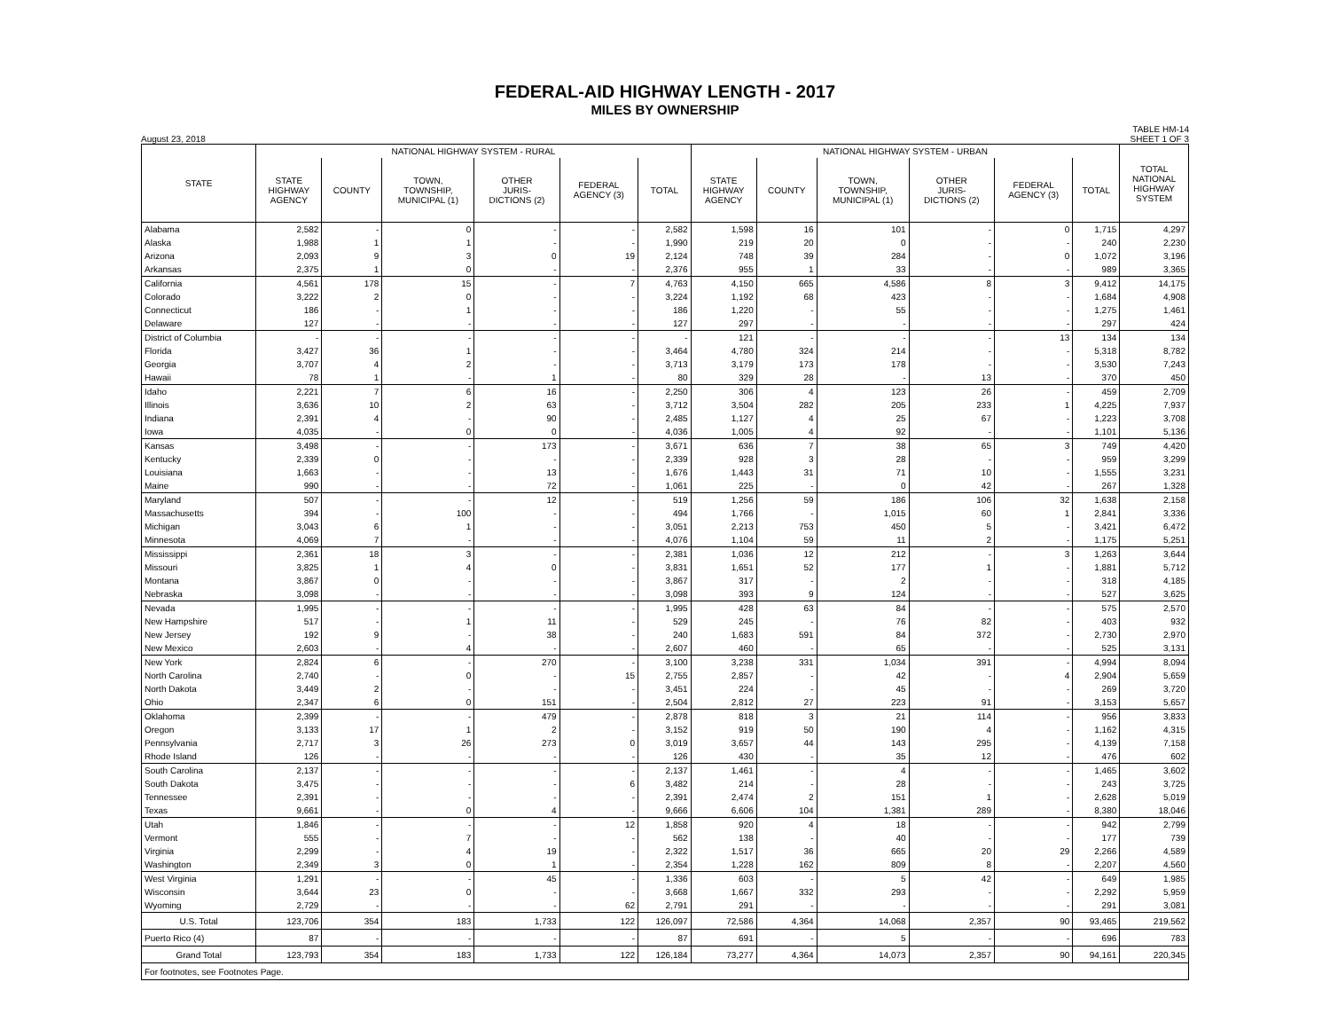FEDERAL-AID HIGHWAY LENGTH - 2017
MILES BY OWNERSHIP
August 23, 2018 TABLE HM-14
SHEET 1 OF 3
| STATE | NATIONAL HIGHWAY SYSTEM - RURAL | | | | | | NATIONAL HIGHWAY SYSTEM - URBAN | | | | | | TOTAL NATIONAL HIGHWAY SYSTEM |
| --- | --- | --- | --- | --- | --- | --- | --- | --- | --- | --- | --- | --- | --- |
| | STATE HIGHWAY AGENCY | COUNTY | TOWN, TOWNSHIP, MUNICIPAL (1) | OTHER JURIS- DICTIONS (2) | FEDERAL AGENCY (3) | TOTAL | STATE HIGHWAY AGENCY | COUNTY | TOWN, TOWNSHIP, MUNICIPAL (1) | OTHER JURIS- DICTIONS (2) | FEDERAL AGENCY (3) | TOTAL | |
| Alabama | 2,582 | - | 0 | - | - | 2,582 | 1,598 | 16 | 101 | - | 0 | 1,715 | 4,297 |
| Alaska | 1,988 | 1 | 1 | - | - | 1,990 | 219 | 20 | 0 | - | - | 240 | 2,230 |
| Arizona | 2,093 | 9 | 3 | 0 | 19 | 2,124 | 748 | 39 | 284 | - | 0 | 1,072 | 3,196 |
| Arkansas | 2,375 | 1 | 0 | - | - | 2,376 | 955 | 1 | 33 | - | - | 989 | 3,365 |
| California | 4,561 | 178 | 15 | - | 7 | 4,763 | 4,150 | 665 | 4,586 | 8 | 3 | 9,412 | 14,175 |
| Colorado | 3,222 | 2 | 0 | - | - | 3,224 | 1,192 | 68 | 423 | - | - | 1,684 | 4,908 |
| Connecticut | 186 | - | 1 | - | - | 186 | 1,220 | - | 55 | - | - | 1,275 | 1,461 |
| Delaware | 127 | - | - | - | - | 127 | 297 | - | - | - | - | 297 | 424 |
| District of Columbia | - | - | - | - | - | - | 121 | - | - | - | 13 | 134 | 134 |
| Florida | 3,427 | 36 | 1 | - | - | 3,464 | 4,780 | 324 | 214 | - | - | 5,318 | 8,782 |
| Georgia | 3,707 | 4 | 2 | - | - | 3,713 | 3,179 | 173 | 178 | - | - | 3,530 | 7,243 |
| Hawaii | 78 | 1 | - | 1 | - | 80 | 329 | 28 | - | 13 | - | 370 | 450 |
| Idaho | 2,221 | 7 | 6 | 16 | - | 2,250 | 306 | 4 | 123 | 26 | - | 459 | 2,709 |
| Illinois | 3,636 | 10 | 2 | 63 | - | 3,712 | 3,504 | 282 | 205 | 233 | 1 | 4,225 | 7,937 |
| Indiana | 2,391 | 4 | - | 90 | - | 2,485 | 1,127 | 4 | 25 | 67 | - | 1,223 | 3,708 |
| Iowa | 4,035 | - | 0 | 0 | - | 4,036 | 1,005 | 4 | 92 | - | - | 1,101 | 5,136 |
| Kansas | 3,498 | - | - | 173 | - | 3,671 | 636 | 7 | 38 | 65 | 3 | 749 | 4,420 |
| Kentucky | 2,339 | 0 | - | - | - | 2,339 | 928 | 3 | 28 | - | - | 959 | 3,299 |
| Louisiana | 1,663 | - | - | 13 | - | 1,676 | 1,443 | 31 | 71 | 10 | - | 1,555 | 3,231 |
| Maine | 990 | - | - | 72 | - | 1,061 | 225 | - | 0 | 42 | - | 267 | 1,328 |
| Maryland | 507 | - | - | 12 | - | 519 | 1,256 | 59 | 186 | 106 | 32 | 1,638 | 2,158 |
| Massachusetts | 394 | - | 100 | - | - | 494 | 1,766 | - | 1,015 | 60 | 1 | 2,841 | 3,336 |
| Michigan | 3,043 | 6 | 1 | - | - | 3,051 | 2,213 | 753 | 450 | 5 | - | 3,421 | 6,472 |
| Minnesota | 4,069 | 7 | - | - | - | 4,076 | 1,104 | 59 | 11 | 2 | - | 1,175 | 5,251 |
| Mississippi | 2,361 | 18 | 3 | - | - | 2,381 | 1,036 | 12 | 212 | - | 3 | 1,263 | 3,644 |
| Missouri | 3,825 | 1 | 4 | 0 | - | 3,831 | 1,651 | 52 | 177 | 1 | - | 1,881 | 5,712 |
| Montana | 3,867 | 0 | - | - | - | 3,867 | 317 | - | 2 | - | - | 318 | 4,185 |
| Nebraska | 3,098 | - | - | - | - | 3,098 | 393 | 9 | 124 | - | - | 527 | 3,625 |
| Nevada | 1,995 | - | - | - | - | 1,995 | 428 | 63 | 84 | - | - | 575 | 2,570 |
| New Hampshire | 517 | - | 1 | 11 | - | 529 | 245 | - | 76 | 82 | - | 403 | 932 |
| New Jersey | 192 | 9 | - | 38 | - | 240 | 1,683 | 591 | 84 | 372 | - | 2,730 | 2,970 |
| New Mexico | 2,603 | - | 4 | - | - | 2,607 | 460 | - | 65 | - | - | 525 | 3,131 |
| New York | 2,824 | 6 | - | 270 | - | 3,100 | 3,238 | 331 | 1,034 | 391 | - | 4,994 | 8,094 |
| North Carolina | 2,740 | - | 0 | - | 15 | 2,755 | 2,857 | - | 42 | - | 4 | 2,904 | 5,659 |
| North Dakota | 3,449 | 2 | - | - | - | 3,451 | 224 | - | 45 | - | - | 269 | 3,720 |
| Ohio | 2,347 | 6 | 0 | 151 | - | 2,504 | 2,812 | 27 | 223 | 91 | - | 3,153 | 5,657 |
| Oklahoma | 2,399 | - | - | 479 | - | 2,878 | 818 | 3 | 21 | 114 | - | 956 | 3,833 |
| Oregon | 3,133 | 17 | 1 | 2 | - | 3,152 | 919 | 50 | 190 | 4 | - | 1,162 | 4,315 |
| Pennsylvania | 2,717 | 3 | 26 | 273 | 0 | 3,019 | 3,657 | 44 | 143 | 295 | - | 4,139 | 7,158 |
| Rhode Island | 126 | - | - | - | - | 126 | 430 | - | 35 | 12 | - | 476 | 602 |
| South Carolina | 2,137 | - | - | - | - | 2,137 | 1,461 | - | 4 | - | - | 1,465 | 3,602 |
| South Dakota | 3,475 | - | - | - | 6 | 3,482 | 214 | - | 28 | - | - | 243 | 3,725 |
| Tennessee | 2,391 | - | - | - | - | 2,391 | 2,474 | 2 | 151 | 1 | - | 2,628 | 5,019 |
| Texas | 9,661 | - | 0 | 4 | - | 9,666 | 6,606 | 104 | 1,381 | 289 | - | 8,380 | 18,046 |
| Utah | 1,846 | - | - | - | 12 | 1,858 | 920 | 4 | 18 | - | - | 942 | 2,799 |
| Vermont | 555 | - | 7 | - | - | 562 | 138 | - | 40 | - | - | 177 | 739 |
| Virginia | 2,299 | - | 4 | 19 | - | 2,322 | 1,517 | 36 | 665 | 20 | 29 | 2,266 | 4,589 |
| Washington | 2,349 | 3 | 0 | 1 | - | 2,354 | 1,228 | 162 | 809 | 8 | - | 2,207 | 4,560 |
| West Virginia | 1,291 | - | - | 45 | - | 1,336 | 603 | - | 5 | 42 | - | 649 | 1,985 |
| Wisconsin | 3,644 | 23 | 0 | - | - | 3,668 | 1,667 | 332 | 293 | - | - | 2,292 | 5,959 |
| Wyoming | 2,729 | - | - | - | 62 | 2,791 | 291 | - | - | - | - | 291 | 3,081 |
| U.S. Total | 123,706 | 354 | 183 | 1,733 | 122 | 126,097 | 72,586 | 4,364 | 14,068 | 2,357 | 90 | 93,465 | 219,562 |
| Puerto Rico (4) | 87 | - | - | - | - | 87 | 691 | - | 5 | - | - | 696 | 783 |
| Grand Total | 123,793 | 354 | 183 | 1,733 | 122 | 126,184 | 73,277 | 4,364 | 14,073 | 2,357 | 90 | 94,161 | 220,345 |
| For footnotes, see Footnotes Page. | | | | | | | | | | | | | |